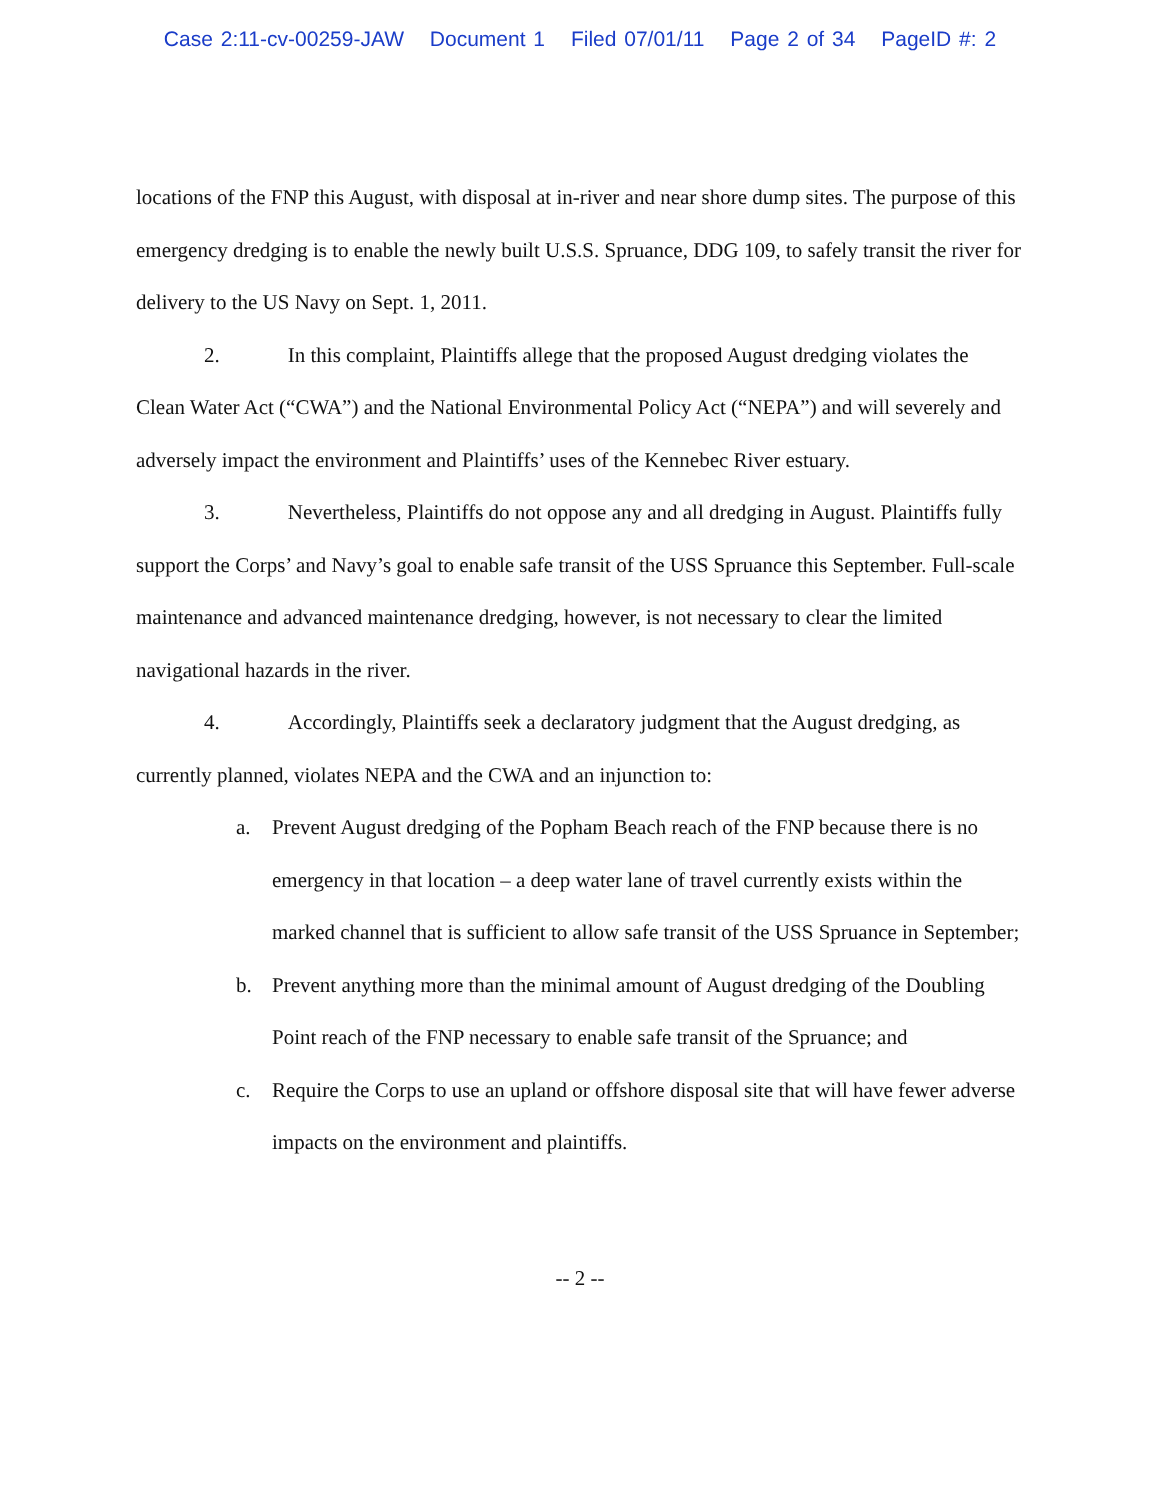Case 2:11-cv-00259-JAW Document 1 Filed 07/01/11 Page 2 of 34 PageID #: 2
locations of the FNP this August, with disposal at in-river and near shore dump sites. The purpose of this emergency dredging is to enable the newly built U.S.S. Spruance, DDG 109, to safely transit the river for delivery to the US Navy on Sept. 1, 2011.
2. In this complaint, Plaintiffs allege that the proposed August dredging violates the Clean Water Act (“CWA”) and the National Environmental Policy Act (“NEPA”) and will severely and adversely impact the environment and Plaintiffs’ uses of the Kennebec River estuary.
3. Nevertheless, Plaintiffs do not oppose any and all dredging in August. Plaintiffs fully support the Corps’ and Navy’s goal to enable safe transit of the USS Spruance this September. Full-scale maintenance and advanced maintenance dredging, however, is not necessary to clear the limited navigational hazards in the river.
4. Accordingly, Plaintiffs seek a declaratory judgment that the August dredging, as currently planned, violates NEPA and the CWA and an injunction to:
a. Prevent August dredging of the Popham Beach reach of the FNP because there is no emergency in that location – a deep water lane of travel currently exists within the marked channel that is sufficient to allow safe transit of the USS Spruance in September;
b. Prevent anything more than the minimal amount of August dredging of the Doubling Point reach of the FNP necessary to enable safe transit of the Spruance; and
c. Require the Corps to use an upland or offshore disposal site that will have fewer adverse impacts on the environment and plaintiffs.
-- 2 --